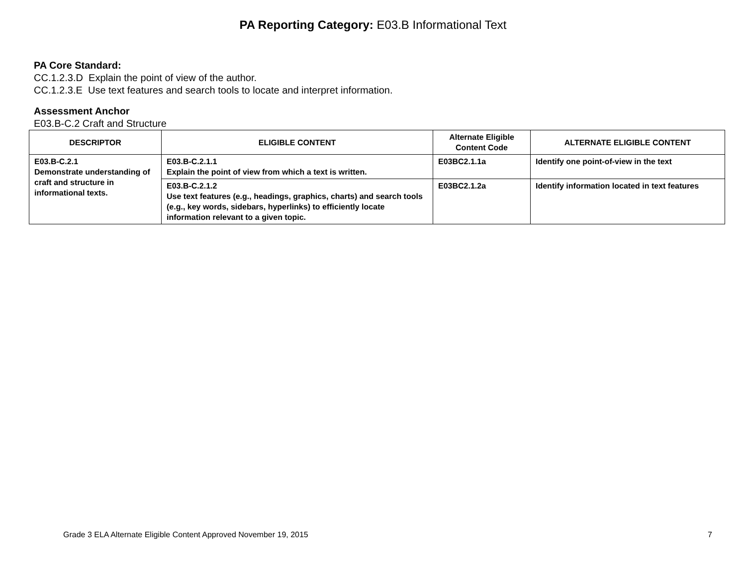PA Reporting Category: E03.B Informational Text
PA Core Standard:
CC.1.2.3.D Explain the point of view of the author.
CC.1.2.3.E Use text features and search tools to locate and interpret information.
Assessment Anchor
E03.B-C.2 Craft and Structure
| DESCRIPTOR | ELIGIBLE CONTENT | Alternate Eligible Content Code | ALTERNATE ELIGIBLE CONTENT |
| --- | --- | --- | --- |
| E03.B-C.2.1 Demonstrate understanding of craft and structure in informational texts. | E03.B-C.2.1.1 Explain the point of view from which a text is written. | E03BC2.1.1a | Identify one point-of-view in the text |
| | E03.B-C.2.1.2 Use text features (e.g., headings, graphics, charts) and search tools (e.g., key words, sidebars, hyperlinks) to efficiently locate information relevant to a given topic. | E03BC2.1.2a | Identify information located in text features |
Grade 3 ELA Alternate Eligible Content Approved November 19, 2015 7